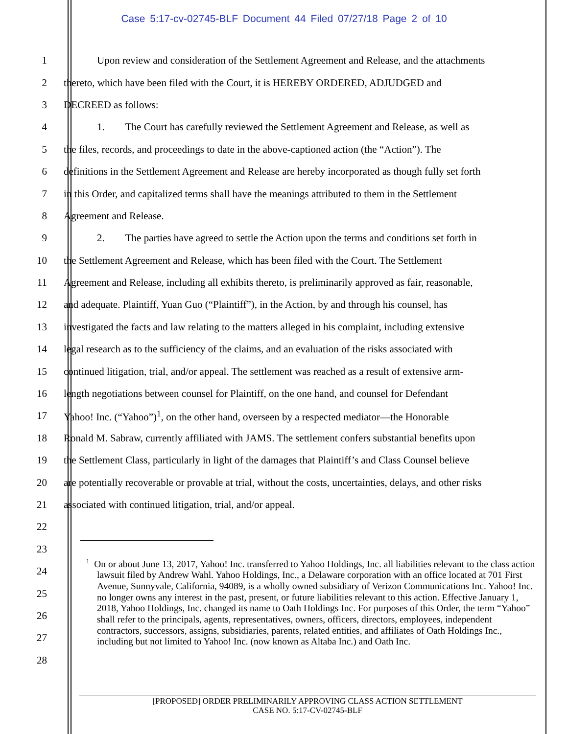Case 5:17-cv-02745-BLF Document 44 Filed 07/27/18 Page 2 of 10
1 Upon review and consideration of the Settlement Agreement and Release, and the attachments
2 thereto, which have been filed with the Court, it is HEREBY ORDERED, ADJUDGED and
3 DECREED as follows:
4 1. The Court has carefully reviewed the Settlement Agreement and Release, as well as
5 the files, records, and proceedings to date in the above-captioned action (the “Action”). The
6 definitions in the Settlement Agreement and Release are hereby incorporated as though fully set forth
7 in this Order, and capitalized terms shall have the meanings attributed to them in the Settlement
8 Agreement and Release.
9 2. The parties have agreed to settle the Action upon the terms and conditions set forth in
10 the Settlement Agreement and Release, which has been filed with the Court. The Settlement
11 Agreement and Release, including all exhibits thereto, is preliminarily approved as fair, reasonable,
12 and adequate. Plaintiff, Yuan Guo (“Plaintiff”), in the Action, by and through his counsel, has
13 investigated the facts and law relating to the matters alleged in his complaint, including extensive
14 legal research as to the sufficiency of the claims, and an evaluation of the risks associated with
15 continued litigation, trial, and/or appeal. The settlement was reached as a result of extensive arm-
16 length negotiations between counsel for Plaintiff, on the one hand, and counsel for Defendant
17 Yahoo! Inc. (“Yahoo”)<sup>1</sup>, on the other hand, overseen by a respected mediator—the Honorable
18 Ronald M. Sabraw, currently affiliated with JAMS. The settlement confers substantial benefits upon
19 the Settlement Class, particularly in light of the damages that Plaintiff’s and Class Counsel believe
20 are potentially recoverable or provable at trial, without the costs, uncertainties, delays, and other risks
21 associated with continued litigation, trial, and/or appeal.
22
23
24
25
26
27
28
<sup>1</sup> On or about June 13, 2017, Yahoo! Inc. transferred to Yahoo Holdings, Inc. all liabilities relevant to the class action lawsuit filed by Andrew Wahl. Yahoo Holdings, Inc., a Delaware corporation with an office located at 701 First Avenue, Sunnyvale, California, 94089, is a wholly owned subsidiary of Verizon Communications Inc. Yahoo! Inc. no longer owns any interest in the past, present, or future liabilities relevant to this action. Effective January 1, 2018, Yahoo Holdings, Inc. changed its name to Oath Holdings Inc. For purposes of this Order, the term “Yahoo” shall refer to the principals, agents, representatives, owners, officers, directors, employees, independent contractors, successors, assigns, subsidiaries, parents, related entities, and affiliates of Oath Holdings Inc., including but not limited to Yahoo! Inc. (now known as Altaba Inc.) and Oath Inc.
[PROPOSED] ORDER PRELIMINARILY APPROVING CLASS ACTION SETTLEMENT
CASE NO. 5:17-CV-02745-BLF